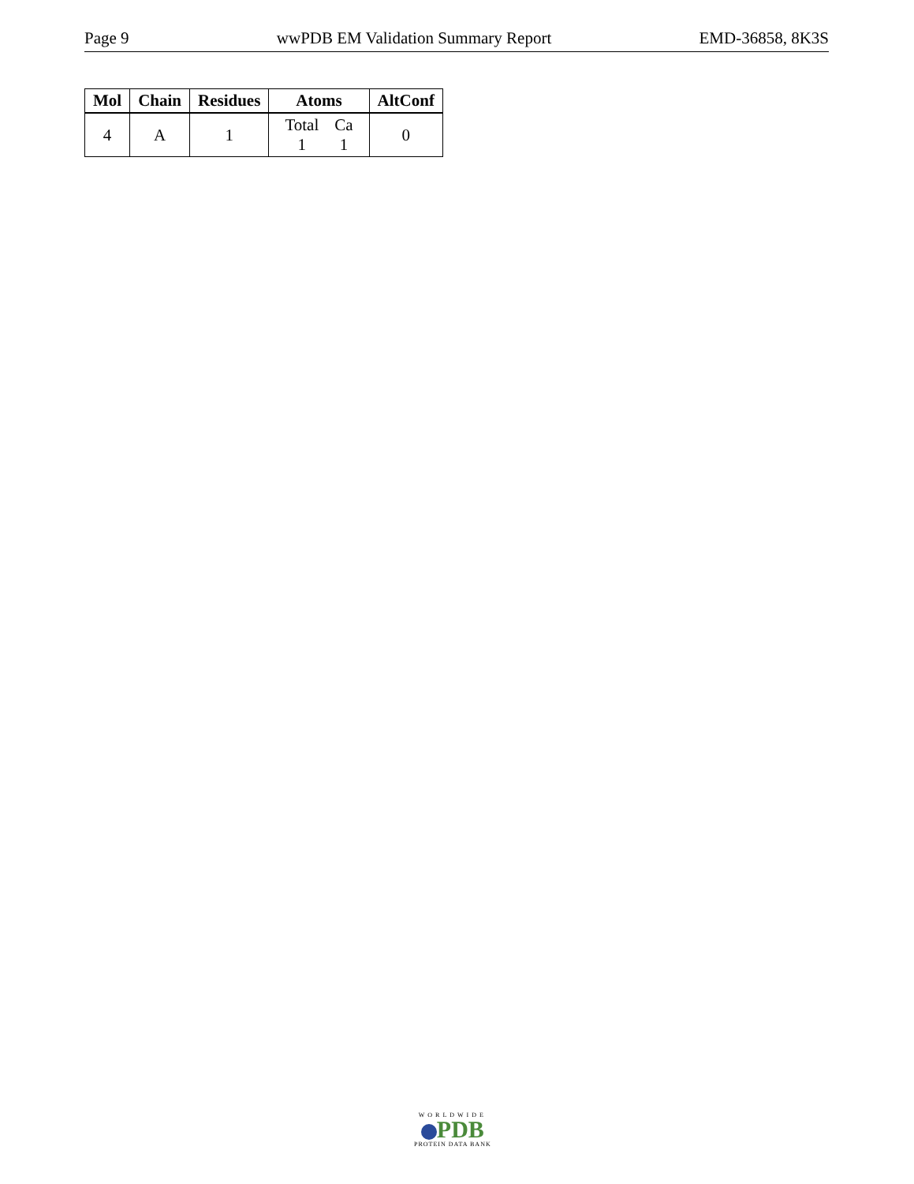Page 9 wwPDB EM Validation Summary Report EMD-36858, 8K3S
| Mol | Chain | Residues | Atoms | AltConf |
| --- | --- | --- | --- | --- |
| 4 | A | 1 | / Total / Ca / / 1 / 1 / | 0 |
WORLDWIDE
PDB
PROTEIN DATA BANK